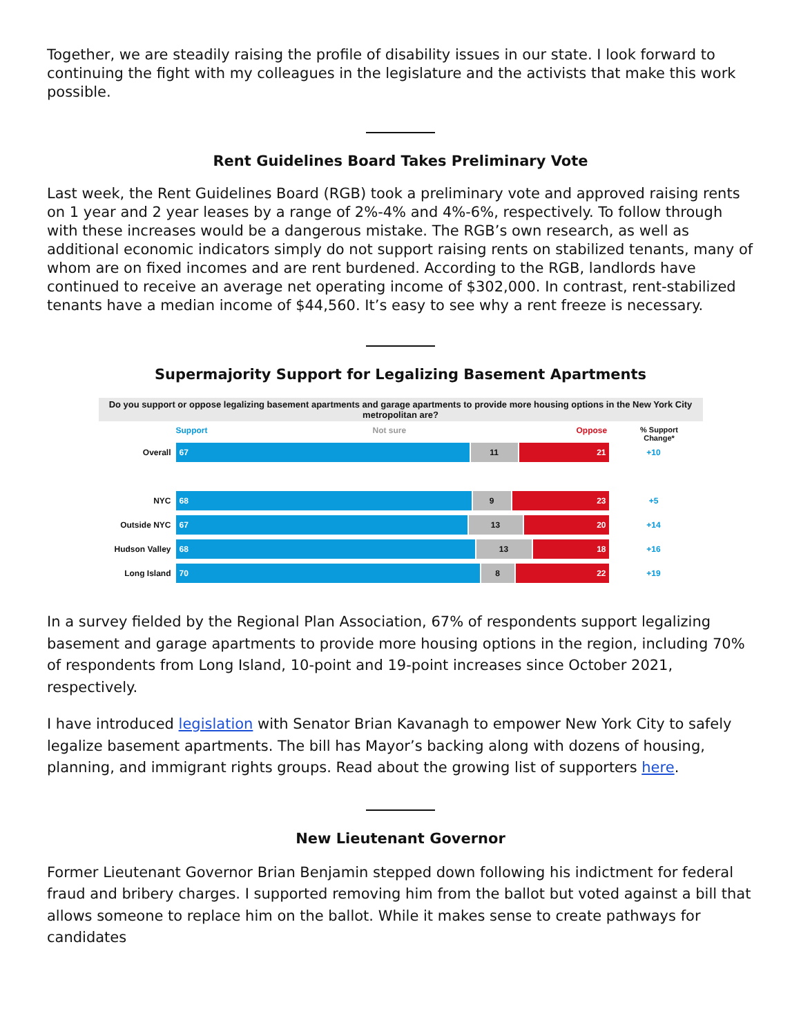Together, we are steadily raising the profile of disability issues in our state. I look forward to continuing the fight with my colleagues in the legislature and the activists that make this work possible.
Rent Guidelines Board Takes Preliminary Vote
Last week, the Rent Guidelines Board (RGB) took a preliminary vote and approved raising rents on 1 year and 2 year leases by a range of 2%-4% and 4%-6%, respectively. To follow through with these increases would be a dangerous mistake. The RGB’s own research, as well as additional economic indicators simply do not support raising rents on stabilized tenants, many of whom are on fixed incomes and are rent burdened. According to the RGB, landlords have continued to receive an average net operating income of $302,000. In contrast, rent-stabilized tenants have a median income of $44,560. It’s easy to see why a rent freeze is necessary.
Supermajority Support for Legalizing Basement Apartments
Do you support or oppose legalizing basement apartments and garage apartments to provide more housing options in the New York City metropolitan are?
Support Not sure Oppose% Support Change*
Overall 67 11 21 +10
NYC 68 9 23 +5
Outside NYC 67 13 20 +14
Hudson Valley 68 13 18 +16
Long Island 70 8 22 +19
In a survey fielded by the Regional Plan Association, 67% of respondents support legalizing basement and garage apartments to provide more housing options in the region, including 70% of respondents from Long Island, 10-point and 19-point increases since October 2021, respectively.
I have introduced legislation with Senator Brian Kavanagh to empower New York City to safely legalize basement apartments. The bill has Mayor’s backing along with dozens of housing, planning, and immigrant rights groups. Read about the growing list of supporters here.
New Lieutenant Governor
Former Lieutenant Governor Brian Benjamin stepped down following his indictment for federal fraud and bribery charges. I supported removing him from the ballot but voted against a bill that allows someone to replace him on the ballot. While it makes sense to create pathways for candidates